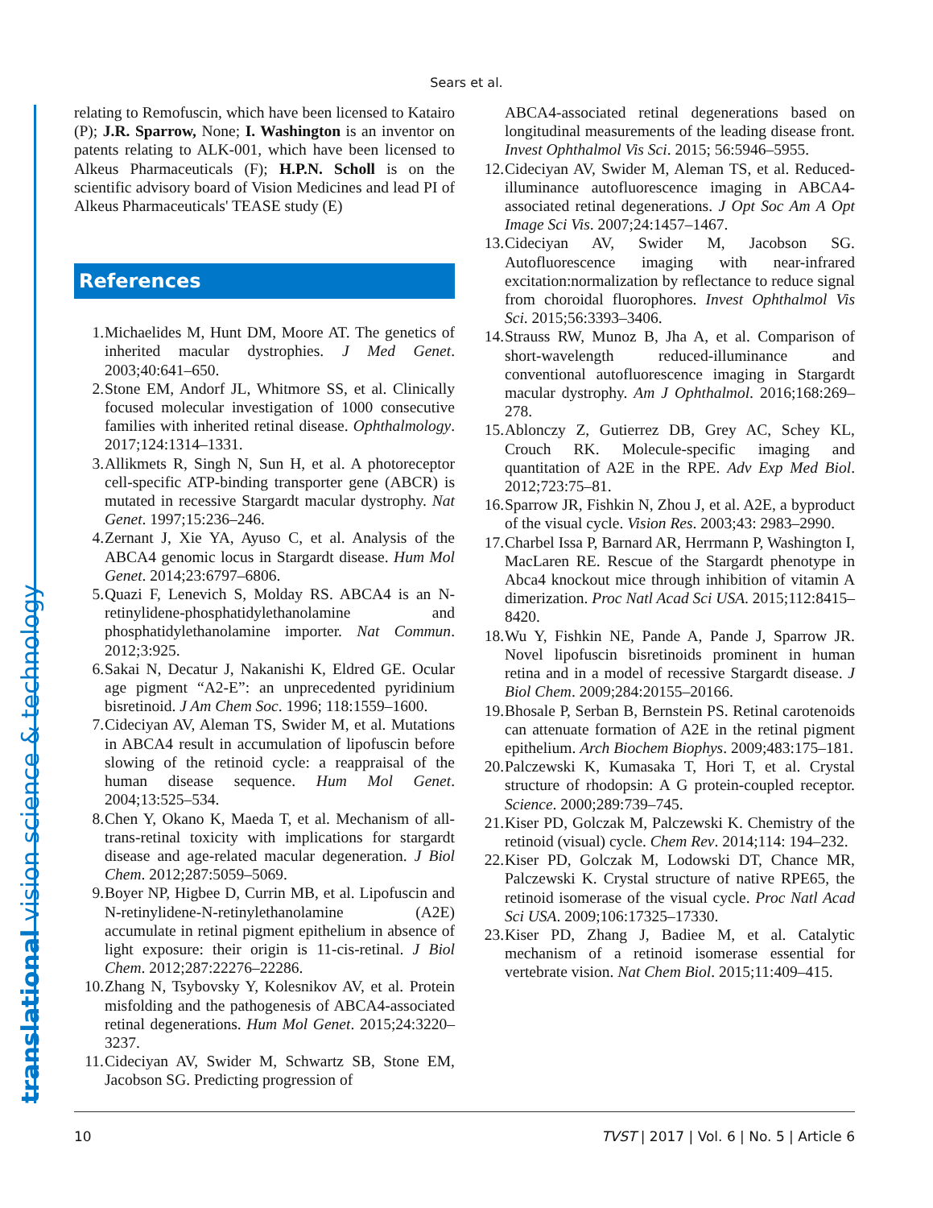Sears et al.
translational vision science & technology
relating to Remofuscin, which have been licensed to Katairo (P); J.R. Sparrow, None; I. Washington is an inventor on patents relating to ALK-001, which have been licensed to Alkeus Pharmaceuticals (F); H.P.N. Scholl is on the scientific advisory board of Vision Medicines and lead PI of Alkeus Pharmaceuticals' TEASE study (E)
References
1. Michaelides M, Hunt DM, Moore AT. The genetics of inherited macular dystrophies. J Med Genet. 2003;40:641–650.
2. Stone EM, Andorf JL, Whitmore SS, et al. Clinically focused molecular investigation of 1000 consecutive families with inherited retinal disease. Ophthalmology. 2017;124:1314–1331.
3. Allikmets R, Singh N, Sun H, et al. A photoreceptor cell-specific ATP-binding transporter gene (ABCR) is mutated in recessive Stargardt macular dystrophy. Nat Genet. 1997;15:236–246.
4. Zernant J, Xie YA, Ayuso C, et al. Analysis of the ABCA4 genomic locus in Stargardt disease. Hum Mol Genet. 2014;23:6797–6806.
5. Quazi F, Lenevich S, Molday RS. ABCA4 is an N-retinylidene-phosphatidylethanolamine and phosphatidylethanolamine importer. Nat Commun. 2012;3:925.
6. Sakai N, Decatur J, Nakanishi K, Eldred GE. Ocular age pigment “A2-E”: an unprecedented pyridinium bisretinoid. J Am Chem Soc. 1996; 118:1559–1600.
7. Cideciyan AV, Aleman TS, Swider M, et al. Mutations in ABCA4 result in accumulation of lipofuscin before slowing of the retinoid cycle: a reappraisal of the human disease sequence. Hum Mol Genet. 2004;13:525–534.
8. Chen Y, Okano K, Maeda T, et al. Mechanism of all-trans-retinal toxicity with implications for stargardt disease and age-related macular degeneration. J Biol Chem. 2012;287:5059–5069.
9. Boyer NP, Higbee D, Currin MB, et al. Lipofuscin and N-retinylidene-N-retinylethanolamine (A2E) accumulate in retinal pigment epithelium in absence of light exposure: their origin is 11-cis-retinal. J Biol Chem. 2012;287:22276–22286.
10. Zhang N, Tsybovsky Y, Kolesnikov AV, et al. Protein misfolding and the pathogenesis of ABCA4-associated retinal degenerations. Hum Mol Genet. 2015;24:3220–3237.
11. Cideciyan AV, Swider M, Schwartz SB, Stone EM, Jacobson SG. Predicting progression of
ABCA4-associated retinal degenerations based on longitudinal measurements of the leading disease front. Invest Ophthalmol Vis Sci. 2015; 56:5946–5955.
12. Cideciyan AV, Swider M, Aleman TS, et al. Reduced-illuminance autofluorescence imaging in ABCA4-associated retinal degenerations. J Opt Soc Am A Opt Image Sci Vis. 2007;24:1457–1467.
13. Cideciyan AV, Swider M, Jacobson SG. Autofluorescence imaging with near-infrared excitation:normalization by reflectance to reduce signal from choroidal fluorophores. Invest Ophthalmol Vis Sci. 2015;56:3393–3406.
14. Strauss RW, Munoz B, Jha A, et al. Comparison of short-wavelength reduced-illuminance and conventional autofluorescence imaging in Stargardt macular dystrophy. Am J Ophthalmol. 2016;168:269–278.
15. Ablonczy Z, Gutierrez DB, Grey AC, Schey KL, Crouch RK. Molecule-specific imaging and quantitation of A2E in the RPE. Adv Exp Med Biol. 2012;723:75–81.
16. Sparrow JR, Fishkin N, Zhou J, et al. A2E, a byproduct of the visual cycle. Vision Res. 2003;43: 2983–2990.
17. Charbel Issa P, Barnard AR, Herrmann P, Washington I, MacLaren RE. Rescue of the Stargardt phenotype in Abca4 knockout mice through inhibition of vitamin A dimerization. Proc Natl Acad Sci USA. 2015;112:8415–8420.
18. Wu Y, Fishkin NE, Pande A, Pande J, Sparrow JR. Novel lipofuscin bisretinoids prominent in human retina and in a model of recessive Stargardt disease. J Biol Chem. 2009;284:20155–20166.
19. Bhosale P, Serban B, Bernstein PS. Retinal carotenoids can attenuate formation of A2E in the retinal pigment epithelium. Arch Biochem Biophys. 2009;483:175–181.
20. Palczewski K, Kumasaka T, Hori T, et al. Crystal structure of rhodopsin: A G protein-coupled receptor. Science. 2000;289:739–745.
21. Kiser PD, Golczak M, Palczewski K. Chemistry of the retinoid (visual) cycle. Chem Rev. 2014;114: 194–232.
22. Kiser PD, Golczak M, Lodowski DT, Chance MR, Palczewski K. Crystal structure of native RPE65, the retinoid isomerase of the visual cycle. Proc Natl Acad Sci USA. 2009;106:17325–17330.
23. Kiser PD, Zhang J, Badiee M, et al. Catalytic mechanism of a retinoid isomerase essential for vertebrate vision. Nat Chem Biol. 2015;11:409–415.
10 TVST | 2017 | Vol. 6 | No. 5 | Article 6